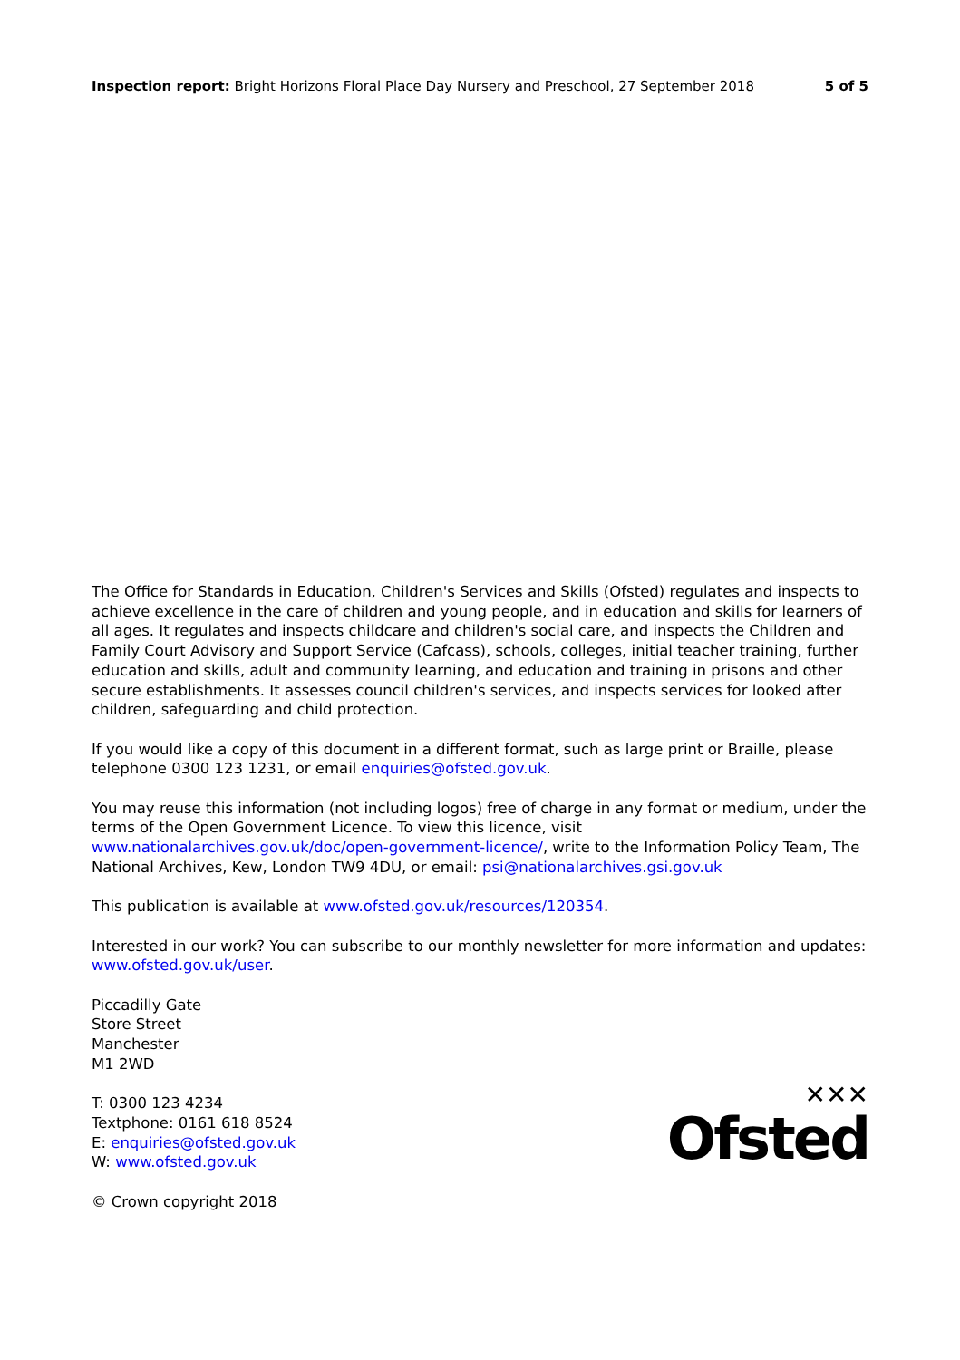Inspection report: Bright Horizons Floral Place Day Nursery and Preschool, 27 September 2018
5 of 5
The Office for Standards in Education, Children's Services and Skills (Ofsted) regulates and inspects to achieve excellence in the care of children and young people, and in education and skills for learners of all ages. It regulates and inspects childcare and children's social care, and inspects the Children and Family Court Advisory and Support Service (Cafcass), schools, colleges, initial teacher training, further education and skills, adult and community learning, and education and training in prisons and other secure establishments. It assesses council children's services, and inspects services for looked after children, safeguarding and child protection.
If you would like a copy of this document in a different format, such as large print or Braille, please telephone 0300 123 1231, or email enquiries@ofsted.gov.uk.
You may reuse this information (not including logos) free of charge in any format or medium, under the terms of the Open Government Licence. To view this licence, visit www.nationalarchives.gov.uk/doc/open-government-licence/, write to the Information Policy Team, The National Archives, Kew, London TW9 4DU, or email: psi@nationalarchives.gsi.gov.uk
This publication is available at www.ofsted.gov.uk/resources/120354.
Interested in our work? You can subscribe to our monthly newsletter for more information and updates: www.ofsted.gov.uk/user.
Piccadilly Gate
Store Street
Manchester
M1 2WD
T: 0300 123 4234
Textphone: 0161 618 8524
E: enquiries@ofsted.gov.uk
W: www.ofsted.gov.uk
Ofsted
✕✕✕
© Crown copyright 2018